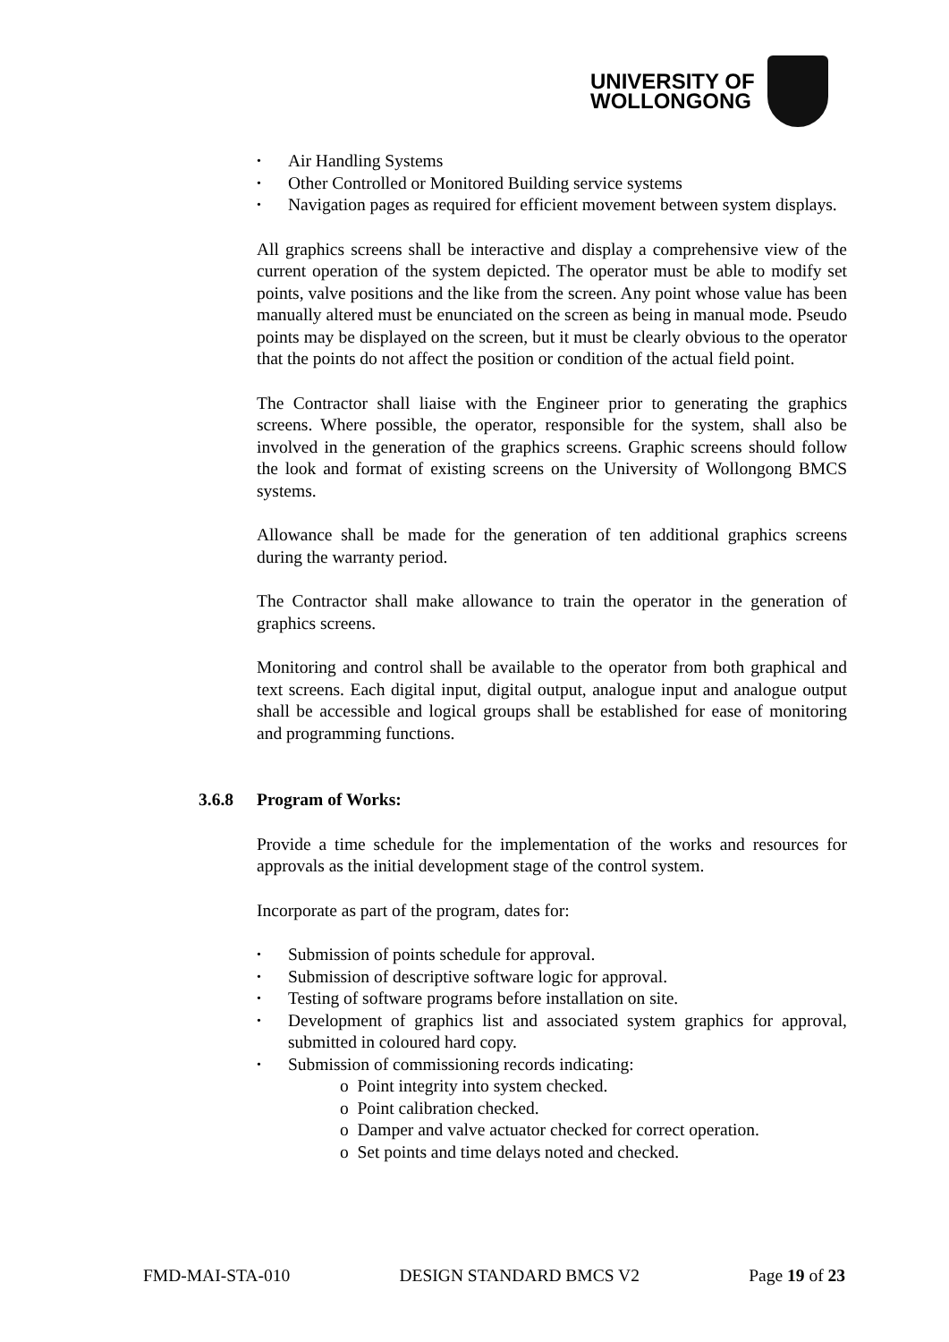UNIVERSITY OF
WOLLONGONG
Air Handling Systems
Other Controlled or Monitored Building service systems
Navigation pages as required for efficient movement between system displays.
All graphics screens shall be interactive and display a comprehensive view of the current operation of the system depicted. The operator must be able to modify set points, valve positions and the like from the screen. Any point whose value has been manually altered must be enunciated on the screen as being in manual mode. Pseudo points may be displayed on the screen, but it must be clearly obvious to the operator that the points do not affect the position or condition of the actual field point.
The Contractor shall liaise with the Engineer prior to generating the graphics screens. Where possible, the operator, responsible for the system, shall also be involved in the generation of the graphics screens. Graphic screens should follow the look and format of existing screens on the University of Wollongong BMCS systems.
Allowance shall be made for the generation of ten additional graphics screens during the warranty period.
The Contractor shall make allowance to train the operator in the generation of graphics screens.
Monitoring and control shall be available to the operator from both graphical and text screens. Each digital input, digital output, analogue input and analogue output shall be accessible and logical groups shall be established for ease of monitoring and programming functions.
3.6.8 Program of Works:
Provide a time schedule for the implementation of the works and resources for approvals as the initial development stage of the control system.
Incorporate as part of the program, dates for:
Submission of points schedule for approval.
Submission of descriptive software logic for approval.
Testing of software programs before installation on site.
Development of graphics list and associated system graphics for approval, submitted in coloured hard copy.
Submission of commissioning records indicating:
o Point integrity into system checked.
o Point calibration checked.
o Damper and valve actuator checked for correct operation.
o Set points and time delays noted and checked.
FMD-MAI-STA-010 DESIGN STANDARD BMCS V2 Page 19 of 23